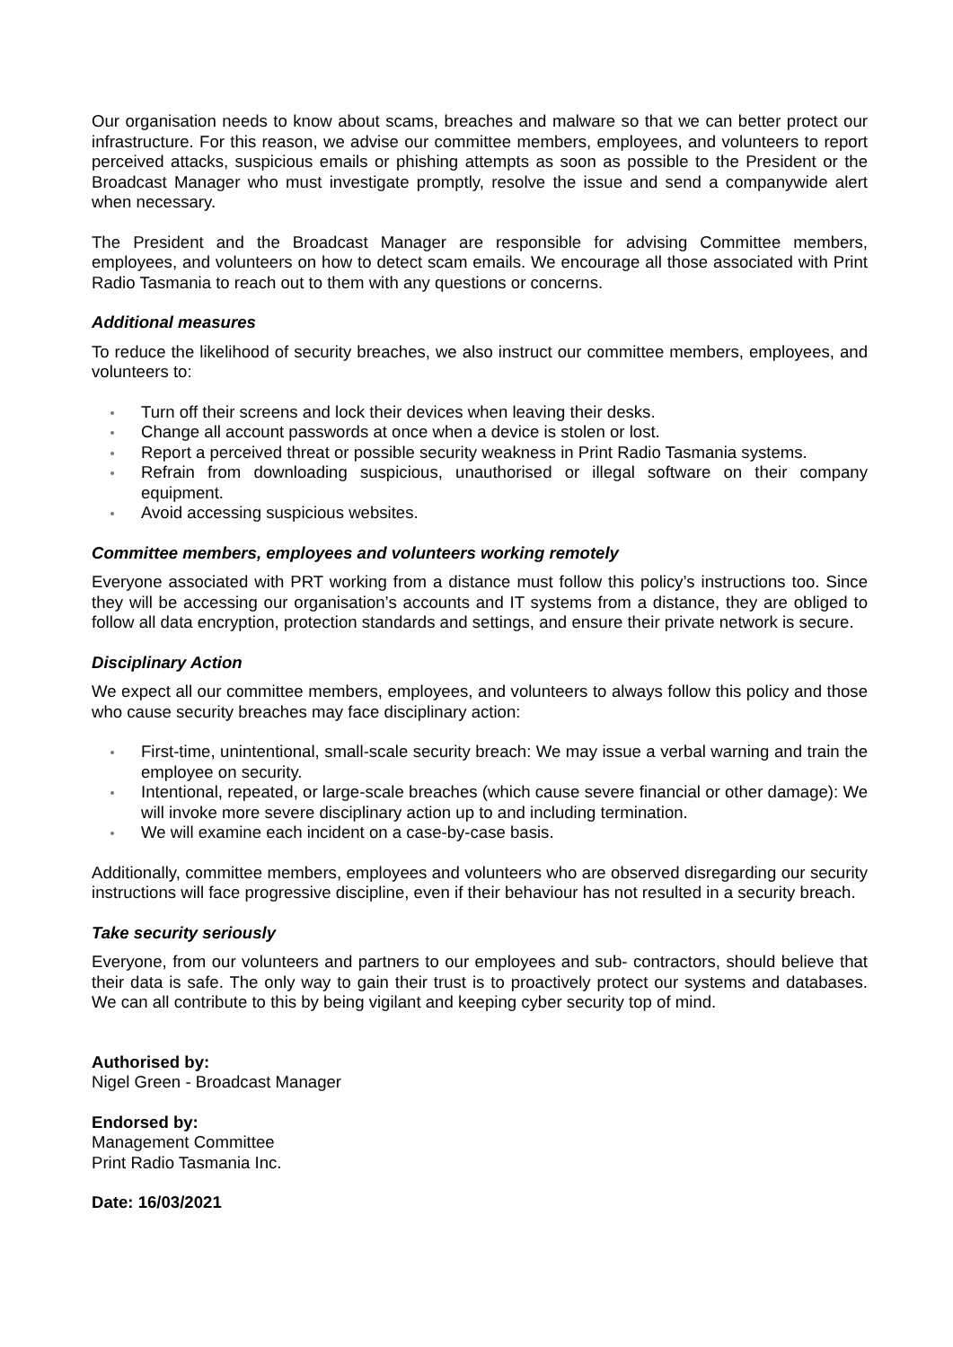Our organisation needs to know about scams, breaches and malware so that we can better protect our infrastructure. For this reason, we advise our committee members, employees, and volunteers to report perceived attacks, suspicious emails or phishing attempts as soon as possible to the President or the Broadcast Manager who must investigate promptly, resolve the issue and send a companywide alert when necessary.
The President and the Broadcast Manager are responsible for advising Committee members, employees, and volunteers on how to detect scam emails. We encourage all those associated with Print Radio Tasmania to reach out to them with any questions or concerns.
Additional measures
To reduce the likelihood of security breaches, we also instruct our committee members, employees, and volunteers to:
Turn off their screens and lock their devices when leaving their desks.
Change all account passwords at once when a device is stolen or lost.
Report a perceived threat or possible security weakness in Print Radio Tasmania systems.
Refrain from downloading suspicious, unauthorised or illegal software on their company equipment.
Avoid accessing suspicious websites.
Committee members, employees and volunteers working remotely
Everyone associated with PRT working from a distance must follow this policy’s instructions too. Since they will be accessing our organisation’s accounts and IT systems from a distance, they are obliged to follow all data encryption, protection standards and settings, and ensure their private network is secure.
Disciplinary Action
We expect all our committee members, employees, and volunteers to always follow this policy and those who cause security breaches may face disciplinary action:
First-time, unintentional, small-scale security breach: We may issue a verbal warning and train the employee on security.
Intentional, repeated, or large-scale breaches (which cause severe financial or other damage): We will invoke more severe disciplinary action up to and including termination.
We will examine each incident on a case-by-case basis.
Additionally, committee members, employees and volunteers who are observed disregarding our security instructions will face progressive discipline, even if their behaviour has not resulted in a security breach.
Take security seriously
Everyone, from our volunteers and partners to our employees and sub- contractors, should believe that their data is safe. The only way to gain their trust is to proactively protect our systems and databases. We can all contribute to this by being vigilant and keeping cyber security top of mind.
Authorised by:
Nigel Green - Broadcast Manager
Endorsed by:
Management Committee
Print Radio Tasmania Inc.
Date: 16/03/2021